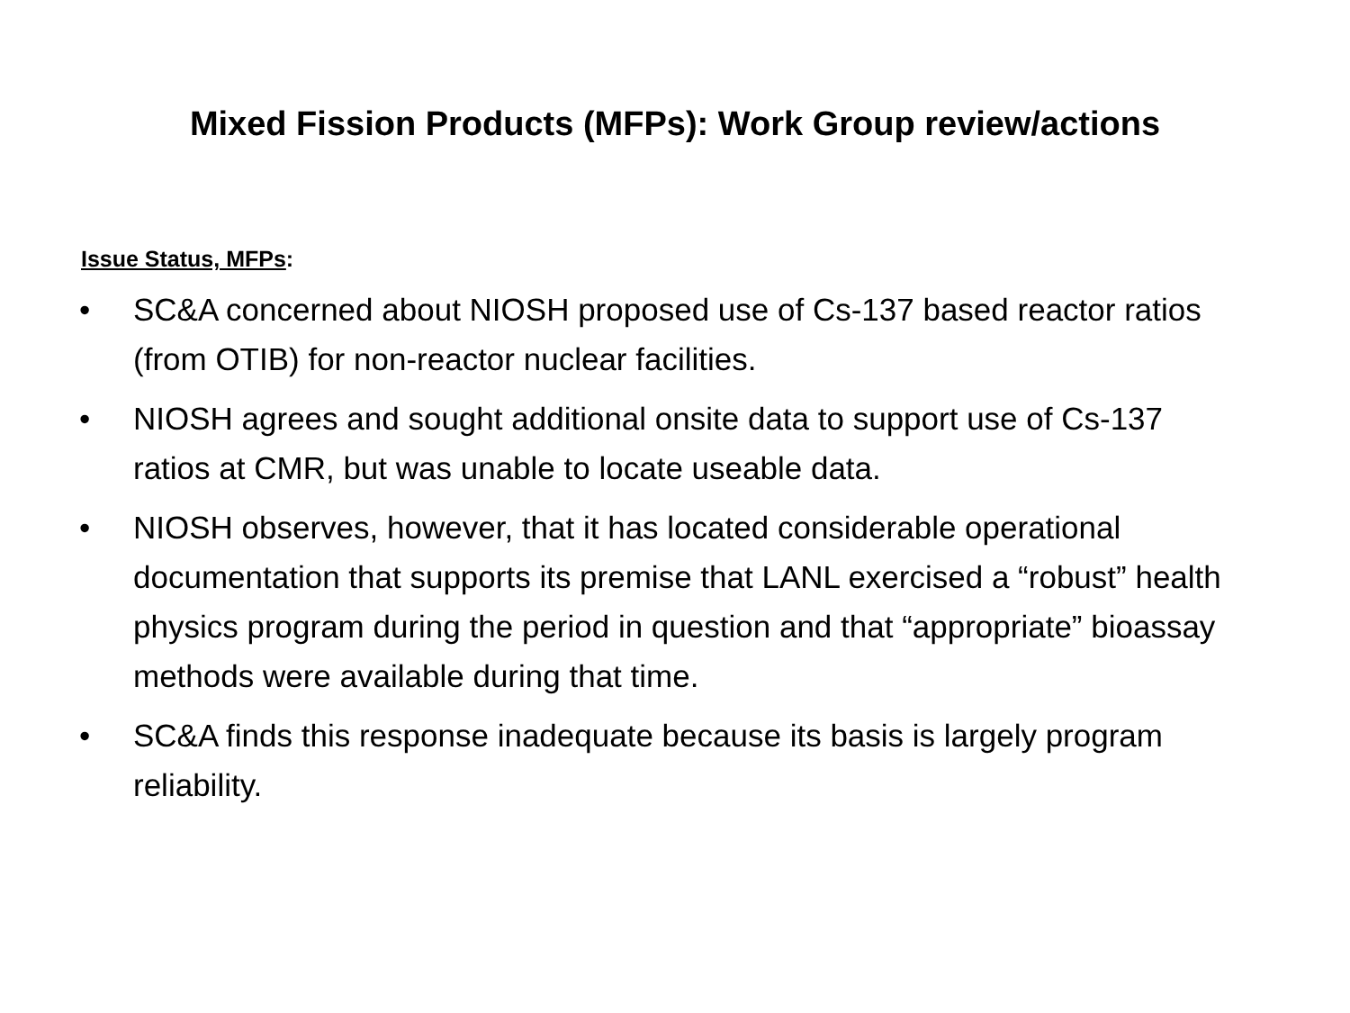Mixed Fission Products (MFPs): Work Group review/actions
Issue Status, MFPs:
• SC&A concerned about NIOSH proposed use of Cs-137 based reactor ratios (from OTIB) for non-reactor nuclear facilities.
• NIOSH agrees and sought additional onsite data to support use of Cs-137 ratios at CMR, but was unable to locate useable data.
• NIOSH observes, however, that it has located considerable operational documentation that supports its premise that LANL exercised a “robust” health physics program during the period in question and that “appropriate” bioassay methods were available during that time.
• SC&A finds this response inadequate because its basis is largely program reliability.